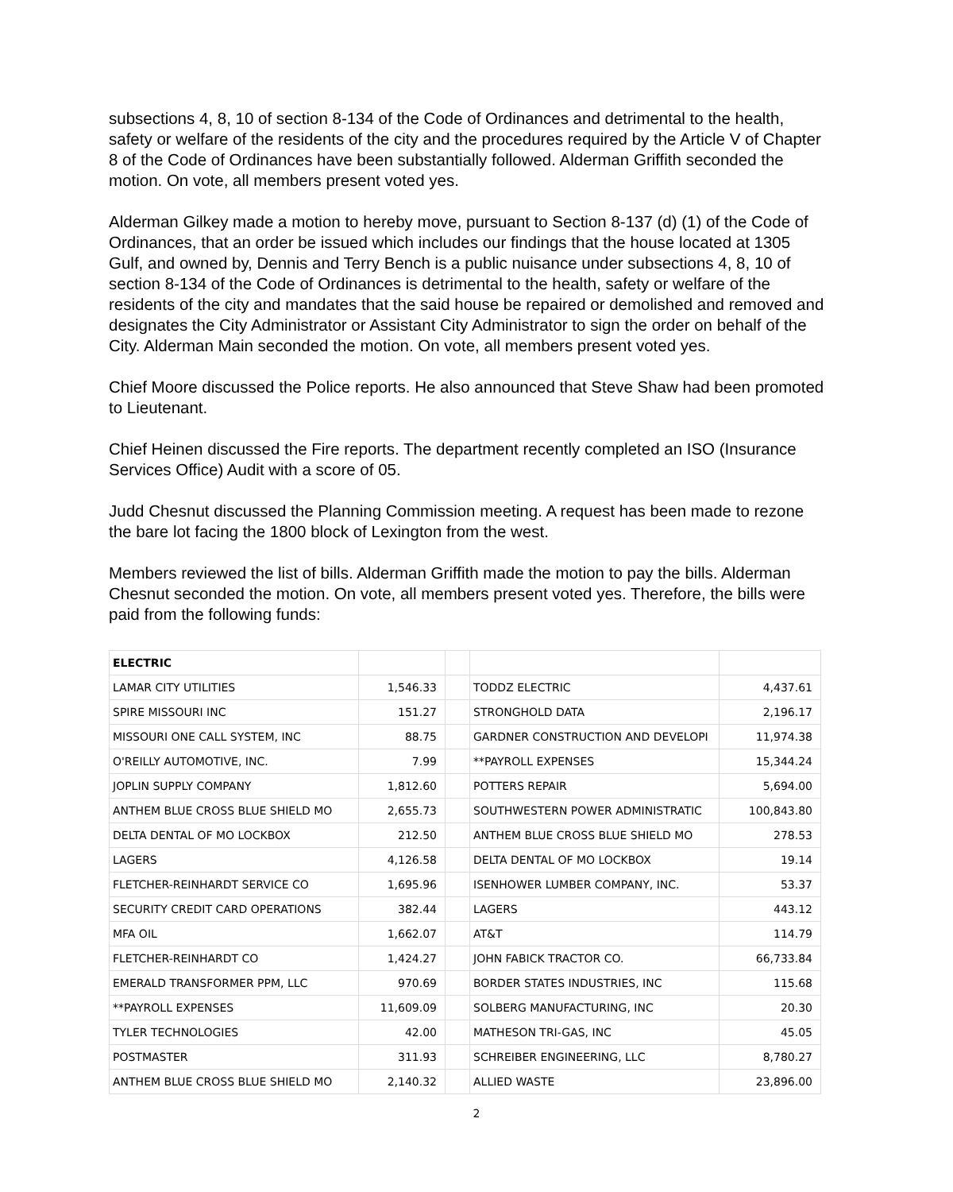subsections 4, 8, 10 of section 8-134 of the Code of Ordinances and detrimental to the health, safety or welfare of the residents of the city and the procedures required by the Article V of Chapter 8 of the Code of Ordinances have been substantially followed. Alderman Griffith seconded the motion. On vote, all members present voted yes.
Alderman Gilkey made a motion to hereby move, pursuant to Section 8-137 (d) (1) of the Code of Ordinances, that an order be issued which includes our findings that the house located at 1305 Gulf, and owned by, Dennis and Terry Bench is a public nuisance under subsections 4, 8, 10 of section 8-134 of the Code of Ordinances is detrimental to the health, safety or welfare of the residents of the city and mandates that the said house be repaired or demolished and removed and designates the City Administrator or Assistant City Administrator to sign the order on behalf of the City. Alderman Main seconded the motion. On vote, all members present voted yes.
Chief Moore discussed the Police reports. He also announced that Steve Shaw had been promoted to Lieutenant.
Chief Heinen discussed the Fire reports. The department recently completed an ISO (Insurance Services Office) Audit with a score of 05.
Judd Chesnut discussed the Planning Commission meeting. A request has been made to rezone the bare lot facing the 1800 block of Lexington from the west.
Members reviewed the list of bills. Alderman Griffith made the motion to pay the bills. Alderman Chesnut seconded the motion. On vote, all members present voted yes. Therefore, the bills were paid from the following funds:
| ELECTRIC | | | | |
| LAMAR CITY UTILITIES | 1,546.33 | | TODDZ ELECTRIC | 4,437.61 |
| SPIRE MISSOURI INC | 151.27 | | STRONGHOLD DATA | 2,196.17 |
| MISSOURI ONE CALL SYSTEM, INC | 88.75 | | GARDNER CONSTRUCTION AND DEVELOPI | 11,974.38 |
| O'REILLY AUTOMOTIVE, INC. | 7.99 | | **PAYROLL EXPENSES | 15,344.24 |
| JOPLIN SUPPLY COMPANY | 1,812.60 | | POTTERS REPAIR | 5,694.00 |
| ANTHEM BLUE CROSS BLUE SHIELD MO | 2,655.73 | | SOUTHWESTERN POWER ADMINISTRATIC | 100,843.80 |
| DELTA DENTAL OF MO LOCKBOX | 212.50 | | ANTHEM BLUE CROSS BLUE SHIELD MO | 278.53 |
| LAGERS | 4,126.58 | | DELTA DENTAL OF MO LOCKBOX | 19.14 |
| FLETCHER-REINHARDT SERVICE CO | 1,695.96 | | ISENHOWER LUMBER COMPANY, INC. | 53.37 |
| SECURITY CREDIT CARD OPERATIONS | 382.44 | | LAGERS | 443.12 |
| MFA OIL | 1,662.07 | | AT&T | 114.79 |
| FLETCHER-REINHARDT CO | 1,424.27 | | JOHN FABICK TRACTOR CO. | 66,733.84 |
| EMERALD TRANSFORMER PPM, LLC | 970.69 | | BORDER STATES INDUSTRIES, INC | 115.68 |
| **PAYROLL EXPENSES | 11,609.09 | | SOLBERG MANUFACTURING, INC | 20.30 |
| TYLER TECHNOLOGIES | 42.00 | | MATHESON TRI-GAS, INC | 45.05 |
| POSTMASTER | 311.93 | | SCHREIBER ENGINEERING, LLC | 8,780.27 |
| ANTHEM BLUE CROSS BLUE SHIELD MO | 2,140.32 | | ALLIED WASTE | 23,896.00 |
2